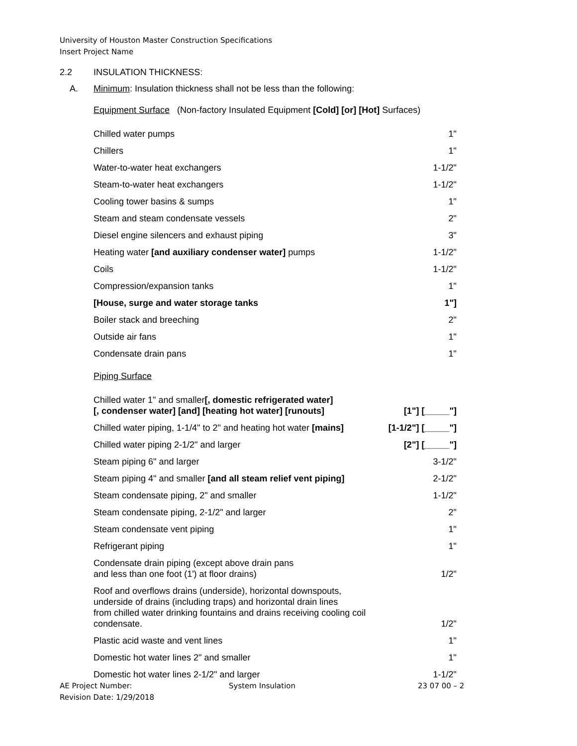University of Houston Master Construction Specifications
Insert Project Name
2.2 INSULATION THICKNESS:
A. Minimum: Insulation thickness shall not be less than the following:
Equipment Surface (Non-factory Insulated Equipment [Cold] [or] [Hot] Surfaces)
| Chilled water pumps | 1" |
| Chillers | 1" |
| Water-to-water heat exchangers | 1-1/2" |
| Steam-to-water heat exchangers | 1-1/2" |
| Cooling tower basins & sumps | 1" |
| Steam and steam condensate vessels | 2" |
| Diesel engine silencers and exhaust piping | 3" |
| Heating water [and auxiliary condenser water] pumps | 1-1/2" |
| Coils | 1-1/2" |
| Compression/expansion tanks | 1" |
| [House, surge and water storage tanks | 1"] |
| Boiler stack and breeching | 2" |
| Outside air fans | 1" |
| Condensate drain pans | 1" |
Piping Surface
| Chilled water 1" and smaller [, domestic refrigerated water] [, condenser water] [and] [heating hot water] [runouts] | [1"] [_____"] |
| Chilled water piping, 1-1/4" to 2" and heating hot water [mains] | [1-1/2"] [_____"] |
| Chilled water piping 2-1/2" and larger | [2"] [_____"] |
| Steam piping 6" and larger | 3-1/2" |
| Steam piping 4" and smaller [and all steam relief vent piping] | 2-1/2" |
| Steam condensate piping, 2" and smaller | 1-1/2" |
| Steam condensate piping, 2-1/2" and larger | 2" |
| Steam condensate vent piping | 1" |
| Refrigerant piping | 1" |
| Condensate drain piping (except above drain pans and less than one foot (1') at floor drains) | 1/2" |
| Roof and overflows drains (underside), horizontal downspouts, underside of drains (including traps) and horizontal drain lines from chilled water drinking fountains and drains receiving cooling coil condensate. | 1/2" |
| Plastic acid waste and vent lines | 1" |
| Domestic hot water lines 2" and smaller | 1" |
| Domestic hot water lines 2-1/2" and larger | 1-1/2" |
AE Project Number:
Revision Date: 1/29/2018
System Insulation 23 07 00 – 2